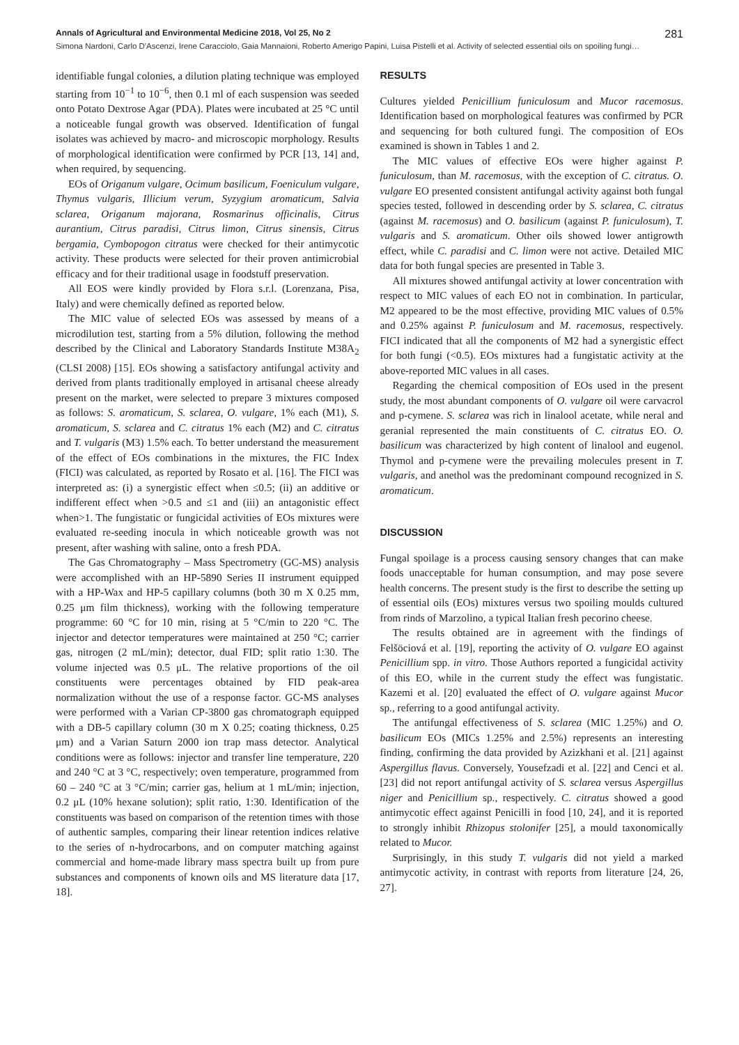Annals of Agricultural and Environmental Medicine 2018, Vol 25, No 2 281
Simona Nardoni, Carlo D'Ascenzi, Irene Caracciolo, Gaia Mannaioni, Roberto Amerigo Papini, Luisa Pistelli et al. Activity of selected essential oils on spoiling fungi…
identifiable fungal colonies, a dilution plating technique was employed starting from 10<sup>−1</sup> to 10<sup>−6</sup>, then 0.1 ml of each suspension was seeded onto Potato Dextrose Agar (PDA). Plates were incubated at 25 °C until a noticeable fungal growth was observed. Identification of fungal isolates was achieved by macro- and microscopic morphology. Results of morphological identification were confirmed by PCR [13, 14] and, when required, by sequencing.
EOs of Origanum vulgare, Ocimum basilicum, Foeniculum vulgare, Thymus vulgaris, Illicium verum, Syzygium aromaticum, Salvia sclarea, Origanum majorana, Rosmarinus officinalis, Citrus aurantium, Citrus paradisi, Citrus limon, Citrus sinensis, Citrus bergamia, Cymbopogon citratus were checked for their antimycotic activity. These products were selected for their proven antimicrobial efficacy and for their traditional usage in foodstuff preservation.
All EOS were kindly provided by Flora s.r.l. (Lorenzana, Pisa, Italy) and were chemically defined as reported below.
The MIC value of selected EOs was assessed by means of a microdilution test, starting from a 5% dilution, following the method described by the Clinical and Laboratory Standards Institute M38A<sub>2</sub> (CLSI 2008) [15]. EOs showing a satisfactory antifungal activity and derived from plants traditionally employed in artisanal cheese already present on the market, were selected to prepare 3 mixtures composed as follows: S. aromaticum, S. sclarea, O. vulgare, 1% each (M1), S. aromaticum, S. sclarea and C. citratus 1% each (M2) and C. citratus and T. vulgaris (M3) 1.5% each. To better understand the measurement of the effect of EOs combinations in the mixtures, the FIC Index (FICI) was calculated, as reported by Rosato et al. [16]. The FICI was interpreted as: (i) a synergistic effect when ≤0.5; (ii) an additive or indifferent effect when >0.5 and ≤1 and (iii) an antagonistic effect when>1. The fungistatic or fungicidal activities of EOs mixtures were evaluated re-seeding inocula in which noticeable growth was not present, after washing with saline, onto a fresh PDA.
The Gas Chromatography – Mass Spectrometry (GC-MS) analysis were accomplished with an HP-5890 Series II instrument equipped with a HP-Wax and HP-5 capillary columns (both 30 m X 0.25 mm, 0.25 μm film thickness), working with the following temperature programme: 60 °C for 10 min, rising at 5 °C/min to 220 °C. The injector and detector temperatures were maintained at 250 °C; carrier gas, nitrogen (2 mL/min); detector, dual FID; split ratio 1:30. The volume injected was 0.5 μL. The relative proportions of the oil constituents were percentages obtained by FID peak-area normalization without the use of a response factor. GC-MS analyses were performed with a Varian CP-3800 gas chromatograph equipped with a DB-5 capillary column (30 m X 0.25; coating thickness, 0.25 μm) and a Varian Saturn 2000 ion trap mass detector. Analytical conditions were as follows: injector and transfer line temperature, 220 and 240 °C at 3 °C, respectively; oven temperature, programmed from 60 – 240 °C at 3 °C/min; carrier gas, helium at 1 mL/min; injection, 0.2 μL (10% hexane solution); split ratio, 1:30. Identification of the constituents was based on comparison of the retention times with those of authentic samples, comparing their linear retention indices relative to the series of n-hydrocarbons, and on computer matching against commercial and home-made library mass spectra built up from pure substances and components of known oils and MS literature data [17, 18].
RESULTS
Cultures yielded Penicillium funiculosum and Mucor racemosus. Identification based on morphological features was confirmed by PCR and sequencing for both cultured fungi. The composition of EOs examined is shown in Tables 1 and 2.
The MIC values of effective EOs were higher against P. funiculosum, than M. racemosus, with the exception of C. citratus. O. vulgare EO presented consistent antifungal activity against both fungal species tested, followed in descending order by S. sclarea, C. citratus (against M. racemosus) and O. basilicum (against P. funiculosum), T. vulgaris and S. aromaticum. Other oils showed lower antigrowth effect, while C. paradisi and C. limon were not active. Detailed MIC data for both fungal species are presented in Table 3.
All mixtures showed antifungal activity at lower concentration with respect to MIC values of each EO not in combination. In particular, M2 appeared to be the most effective, providing MIC values of 0.5% and 0.25% against P. funiculosum and M. racemosus, respectively. FICI indicated that all the components of M2 had a synergistic effect for both fungi (<0.5). EOs mixtures had a fungistatic activity at the above-reported MIC values in all cases.
Regarding the chemical composition of EOs used in the present study, the most abundant components of O. vulgare oil were carvacrol and p-cymene. S. sclarea was rich in linalool acetate, while neral and geranial represented the main constituents of C. citratus EO. O. basilicum was characterized by high content of linalool and eugenol. Thymol and p-cymene were the prevailing molecules present in T. vulgaris, and anethol was the predominant compound recognized in S. aromaticum.
DISCUSSION
Fungal spoilage is a process causing sensory changes that can make foods unacceptable for human consumption, and may pose severe health concerns. The present study is the first to describe the setting up of essential oils (EOs) mixtures versus two spoiling moulds cultured from rinds of Marzolino, a typical Italian fresh pecorino cheese.
The results obtained are in agreement with the findings of Felšöciová et al. [19], reporting the activity of O. vulgare EO against Penicillium spp. in vitro. Those Authors reported a fungicidal activity of this EO, while in the current study the effect was fungistatic. Kazemi et al. [20] evaluated the effect of O. vulgare against Mucor sp., referring to a good antifungal activity.
The antifungal effectiveness of S. sclarea (MIC 1.25%) and O. basilicum EOs (MICs 1.25% and 2.5%) represents an interesting finding, confirming the data provided by Azizkhani et al. [21] against Aspergillus flavus. Conversely, Yousefzadi et al. [22] and Cenci et al. [23] did not report antifungal activity of S. sclarea versus Aspergillus niger and Penicillium sp., respectively. C. citratus showed a good antimycotic effect against Penicilli in food [10, 24], and it is reported to strongly inhibit Rhizopus stolonifer [25], a mould taxonomically related to Mucor.
Surprisingly, in this study T. vulgaris did not yield a marked antimycotic activity, in contrast with reports from literature [24, 26, 27].